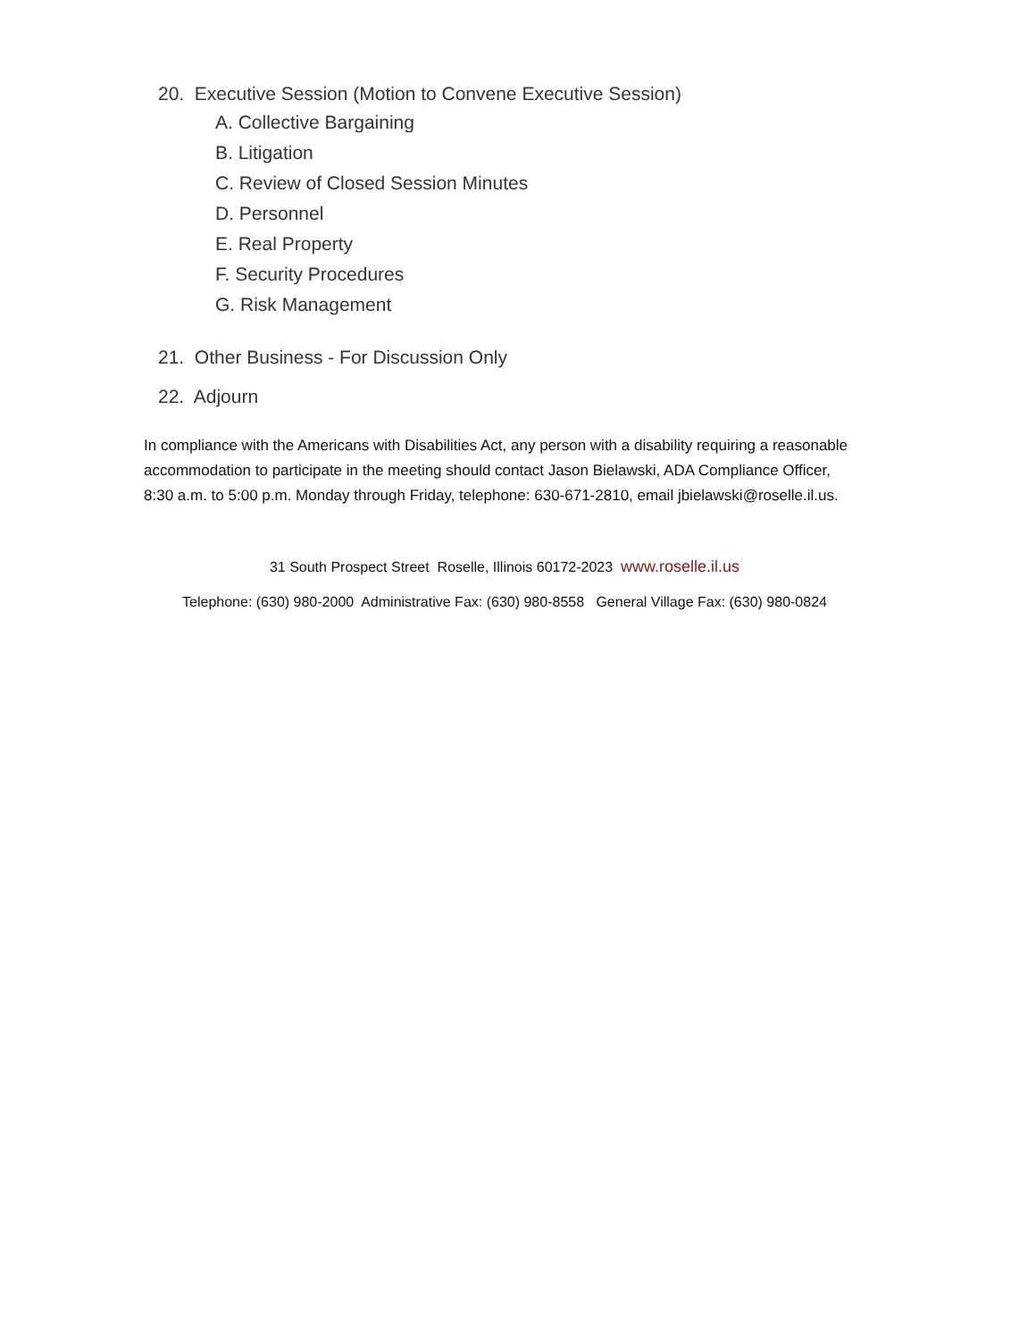20. Executive Session (Motion to Convene Executive Session)
A. Collective Bargaining
B. Litigation
C. Review of Closed Session Minutes
D. Personnel
E. Real Property
F. Security Procedures
G. Risk Management
21. Other Business - For Discussion Only
22. Adjourn
In compliance with the Americans with Disabilities Act, any person with a disability requiring a reasonable accommodation to participate in the meeting should contact Jason Bielawski, ADA Compliance Officer, 8:30 a.m. to 5:00 p.m. Monday through Friday, telephone: 630-671-2810, email jbielawski@roselle.il.us.
31 South Prospect Street Roselle, Illinois 60172-2023 www.roselle.il.us
Telephone: (630) 980-2000 Administrative Fax: (630) 980-8558 General Village Fax: (630) 980-0824